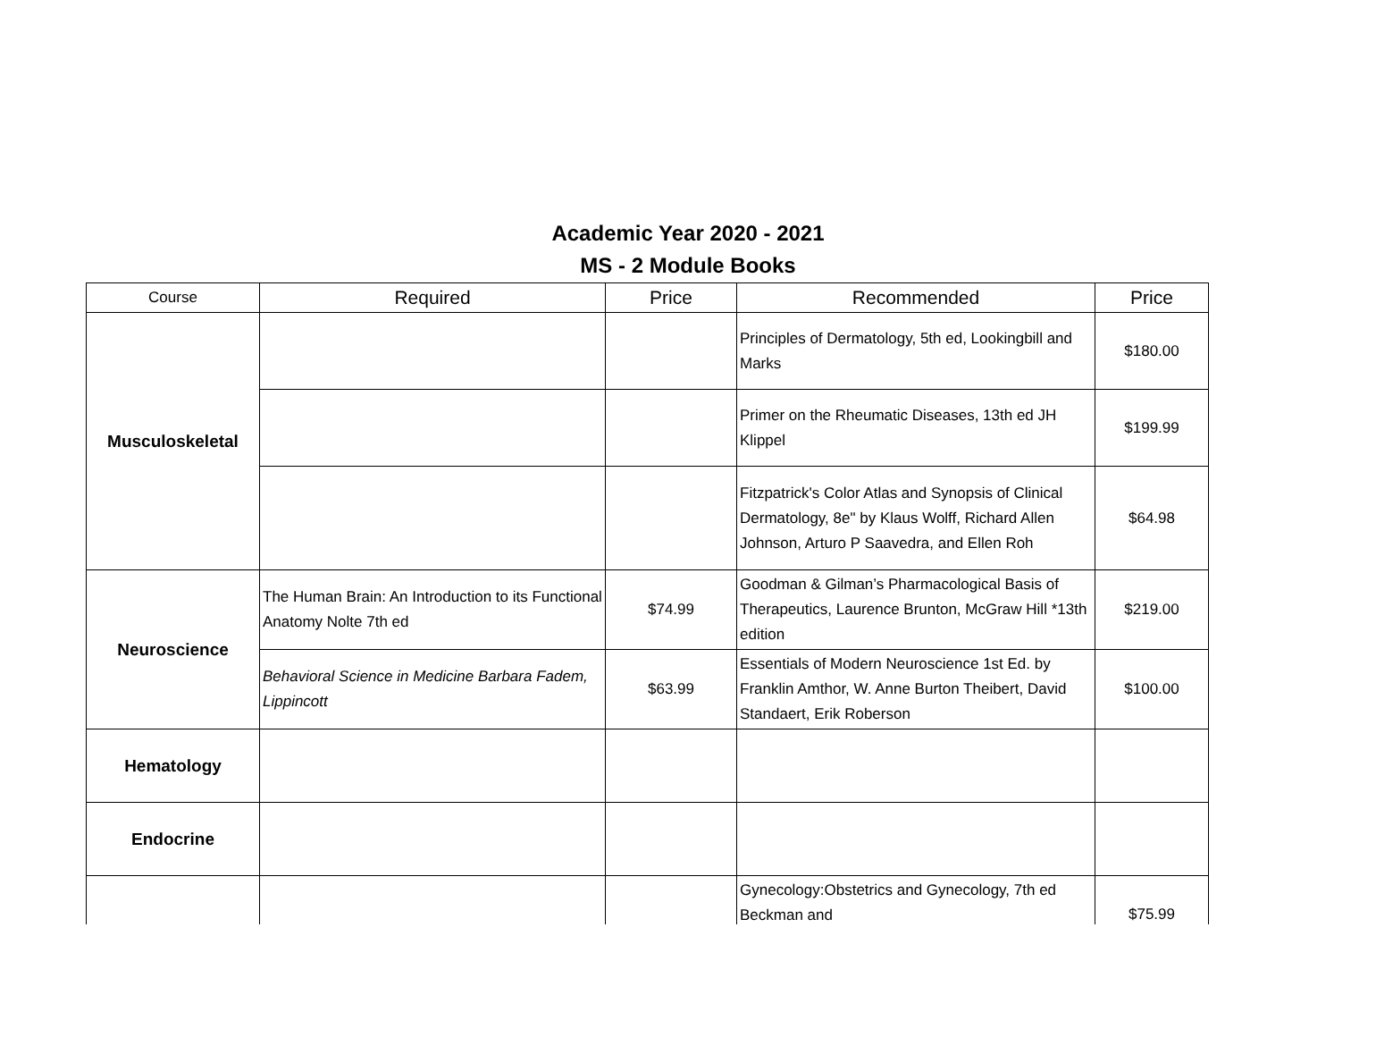Academic Year 2020 - 2021
MS - 2 Module Books
| Course | Required | Price | Recommended | Price |
| --- | --- | --- | --- | --- |
| Musculoskeletal | | | Principles of Dermatology, 5th ed, Lookingbill and Marks | $180.00 |
| | | | Primer on the Rheumatic Diseases, 13th ed JH Klippel | $199.99 |
| | | | Fitzpatrick's Color Atlas and Synopsis of Clinical Dermatology, 8e" by Klaus Wolff, Richard Allen Johnson, Arturo P Saavedra, and Ellen Roh | $64.98 |
| Neuroscience | The Human Brain: An Introduction to its Functional Anatomy Nolte 7th ed | $74.99 | Goodman & Gilman’s Pharmacological Basis of Therapeutics, Laurence Brunton, McGraw Hill *13th edition | $219.00 |
| | Behavioral Science in Medicine Barbara Fadem, Lippincott | $63.99 | Essentials of Modern Neuroscience 1st Ed. by Franklin Amthor, W. Anne Burton Theibert, David Standaert, Erik Roberson | $100.00 |
| Hematology | | | | |
| Endocrine | | | | |
| | | | Gynecology:Obstetrics and Gynecology, 7th ed Beckman and | $75.99 |